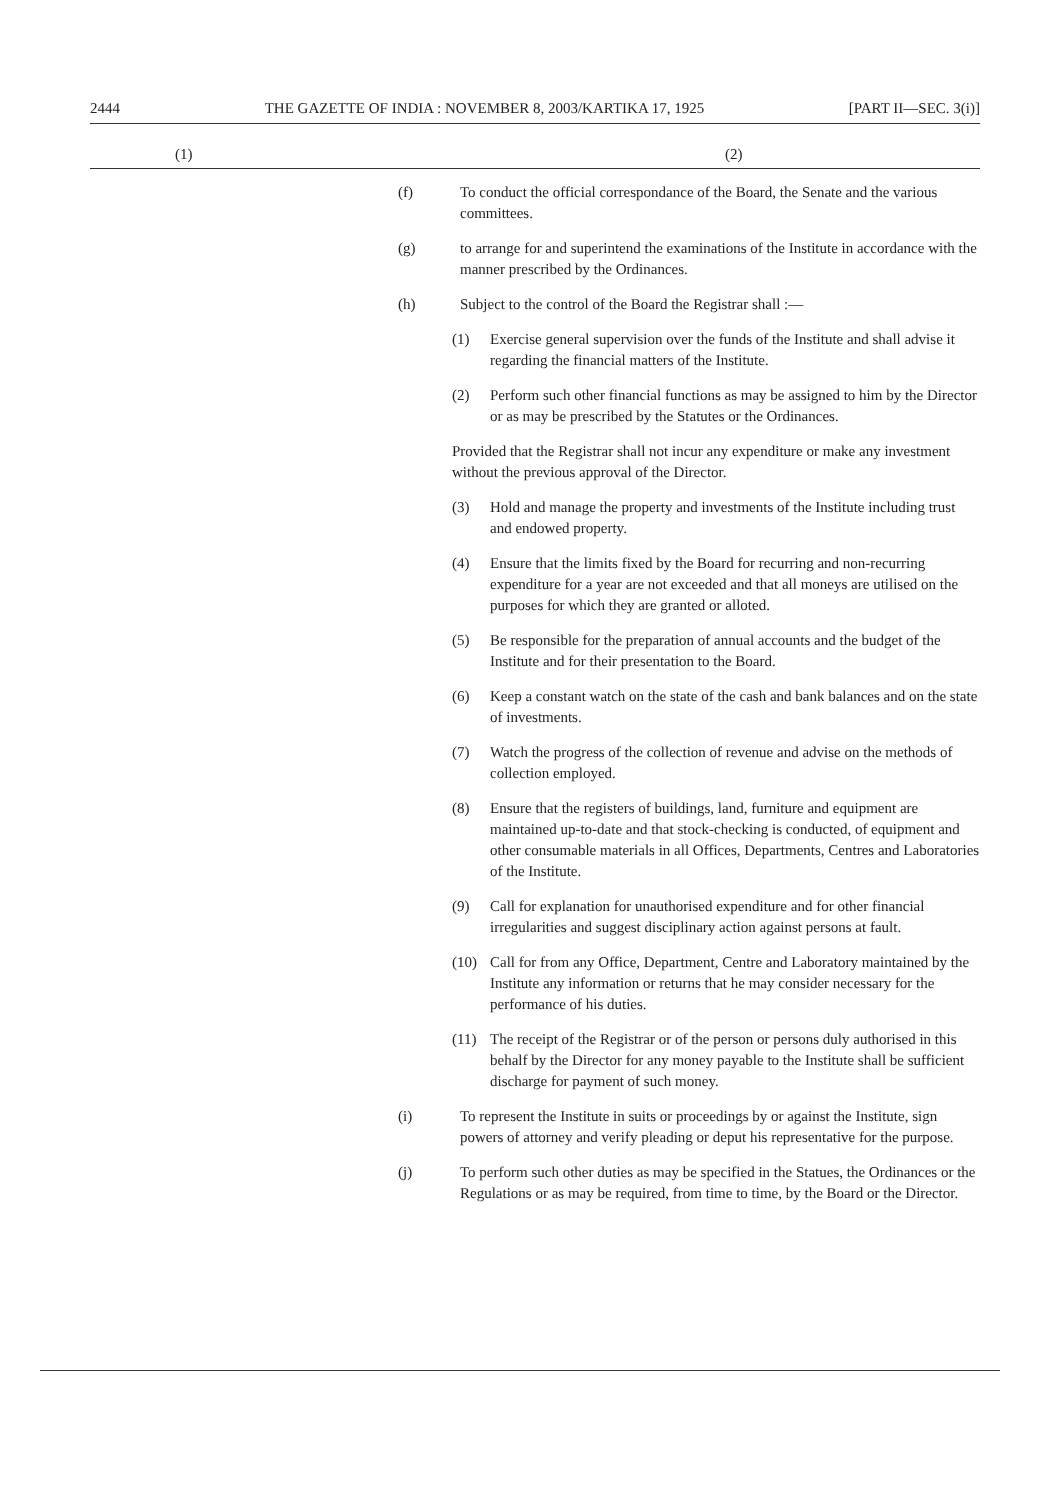2444 THE GAZETTE OF INDIA : NOVEMBER 8, 2003/KARTIKA 17, 1925 [PART II—SEC. 3(i)]
(1) (2)
(f) To conduct the official correspondance of the Board, the Senate and the various committees.
(g) to arrange for and superintend the examinations of the Institute in accordance with the manner prescribed by the Ordinances.
(h) Subject to the control of the Board the Registrar shall :—
(1) Exercise general supervision over the funds of the Institute and shall advise it regarding the financial matters of the Institute.
(2) Perform such other financial functions as may be assigned to him by the Director or as may be prescribed by the Statutes or the Ordinances.
Provided that the Registrar shall not incur any expenditure or make any investment without the previous approval of the Director.
(3) Hold and manage the property and investments of the Institute including trust and endowed property.
(4) Ensure that the limits fixed by the Board for recurring and non-recurring expenditure for a year are not exceeded and that all moneys are utilised on the purposes for which they are granted or alloted.
(5) Be responsible for the preparation of annual accounts and the budget of the Institute and for their presentation to the Board.
(6) Keep a constant watch on the state of the cash and bank balances and on the state of investments.
(7) Watch the progress of the collection of revenue and advise on the methods of collection employed.
(8) Ensure that the registers of buildings, land, furniture and equipment are maintained up-to-date and that stock-checking is conducted, of equipment and other consumable materials in all Offices, Departments, Centres and Laboratories of the Institute.
(9) Call for explanation for unauthorised expenditure and for other financial irregularities and suggest disciplinary action against persons at fault.
(10) Call for from any Office, Department, Centre and Laboratory maintained by the Institute any information or returns that he may consider necessary for the performance of his duties.
(11) The receipt of the Registrar or of the person or persons duly authorised in this behalf by the Director for any money payable to the Institute shall be sufficient discharge for payment of such money.
(i) To represent the Institute in suits or proceedings by or against the Institute, sign powers of attorney and verify pleading or deput his representative for the purpose.
(j) To perform such other duties as may be specified in the Statues, the Ordinances or the Regulations or as may be required, from time to time, by the Board or the Director.